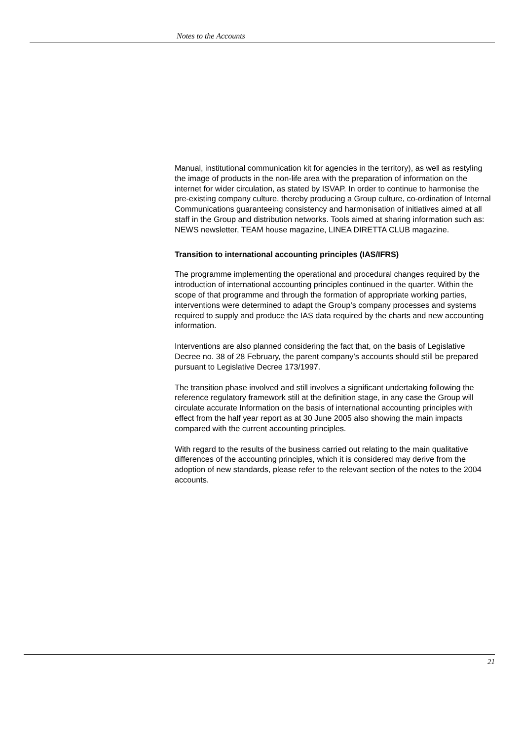Notes to the Accounts
Manual, institutional communication kit for agencies in the territory), as well as restyling the image of products in the non-life area with the preparation of information on the internet for wider circulation, as stated by ISVAP. In order to continue to harmonise the pre-existing company culture, thereby producing a Group culture, co-ordination of Internal Communications guaranteeing consistency and harmonisation of initiatives aimed at all staff in the Group and distribution networks. Tools aimed at sharing information such as: NEWS newsletter, TEAM house magazine, LINEA DIRETTA CLUB magazine.
Transition to international accounting principles (IAS/IFRS)
The programme implementing the operational and procedural changes required by the introduction of international accounting principles continued in the quarter. Within the scope of that programme and through the formation of appropriate working parties, interventions were determined to adapt the Group’s company processes and systems required to supply and produce the IAS data required by the charts and new accounting information.
Interventions are also planned considering the fact that, on the basis of Legislative Decree no. 38 of 28 February, the parent company’s accounts should still be prepared pursuant to Legislative Decree 173/1997.
The transition phase involved and still involves a significant undertaking following the reference regulatory framework still at the definition stage, in any case the Group will circulate accurate Information on the basis of international accounting principles with effect from the half year report as at 30 June 2005 also showing the main impacts compared with the current accounting principles.
With regard to the results of the business carried out relating to the main qualitative differences of the accounting principles, which it is considered may derive from the adoption of new standards, please refer to the relevant section of the notes to the 2004 accounts.
21